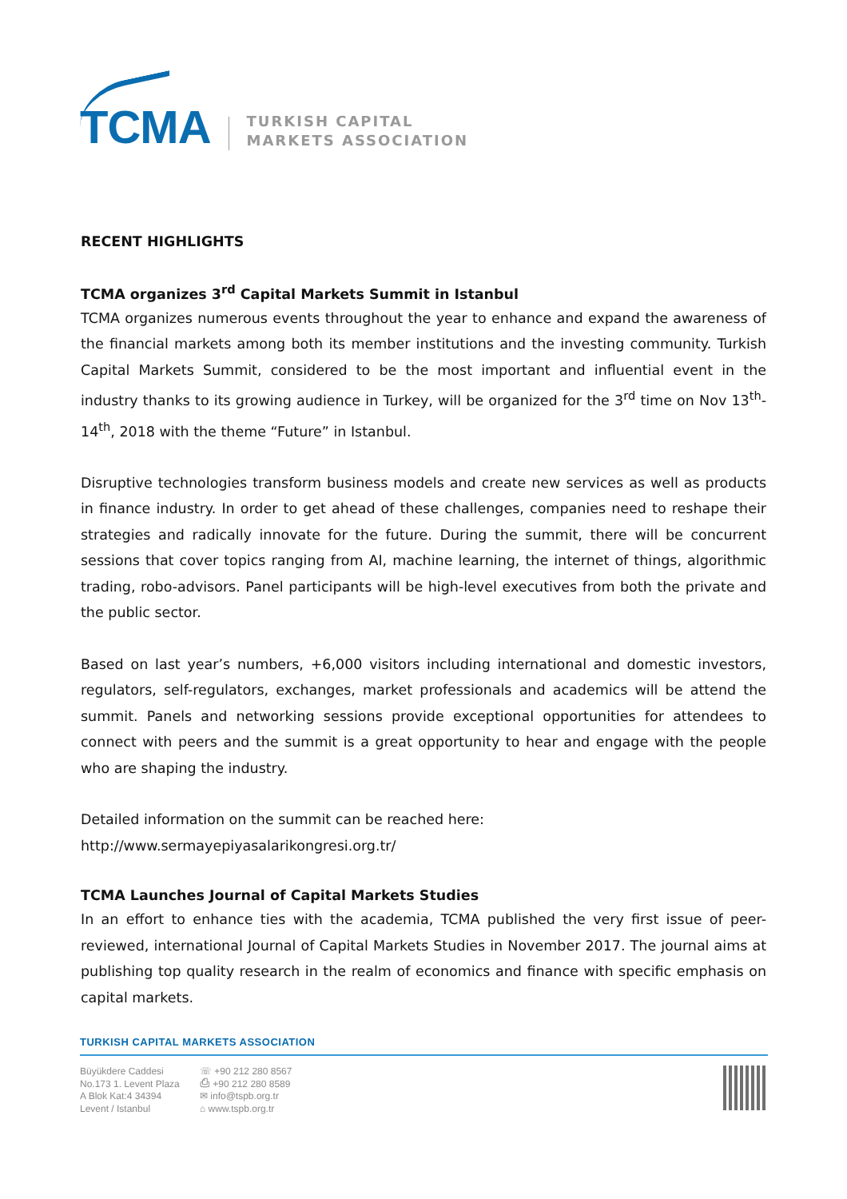TCMA
TURKISH CAPITAL
MARKETS ASSOCIATION
RECENT HIGHLIGHTS
TCMA organizes 3<sup>rd</sup> Capital Markets Summit in Istanbul
TCMA organizes numerous events throughout the year to enhance and expand the awareness of the financial markets among both its member institutions and the investing community. Turkish Capital Markets Summit, considered to be the most important and influential event in the industry thanks to its growing audience in Turkey, will be organized for the 3<sup>rd</sup> time on Nov 13<sup>th</sup>-14<sup>th</sup>, 2018 with the theme “Future” in Istanbul.
Disruptive technologies transform business models and create new services as well as products in finance industry. In order to get ahead of these challenges, companies need to reshape their strategies and radically innovate for the future. During the summit, there will be concurrent sessions that cover topics ranging from AI, machine learning, the internet of things, algorithmic trading, robo-advisors. Panel participants will be high-level executives from both the private and the public sector.
Based on last year’s numbers, +6,000 visitors including international and domestic investors, regulators, self-regulators, exchanges, market professionals and academics will be attend the summit. Panels and networking sessions provide exceptional opportunities for attendees to connect with peers and the summit is a great opportunity to hear and engage with the people who are shaping the industry.
Detailed information on the summit can be reached here:
http://www.sermayepiyasalarikongresi.org.tr/
TCMA Launches Journal of Capital Markets Studies
In an effort to enhance ties with the academia, TCMA published the very first issue of peer-reviewed, international Journal of Capital Markets Studies in November 2017. The journal aims at publishing top quality research in the realm of economics and finance with specific emphasis on capital markets.
TURKISH CAPITAL MARKETS ASSOCIATION
Büyükdere Caddesi
No.173 1. Levent Plaza
A Blok Kat:4 34394
Levent / Istanbul
☏ +90 212 280 8567
⎙ +90 212 280 8589
✉ info@tspb.org.tr
⌂ www.tspb.org.tr